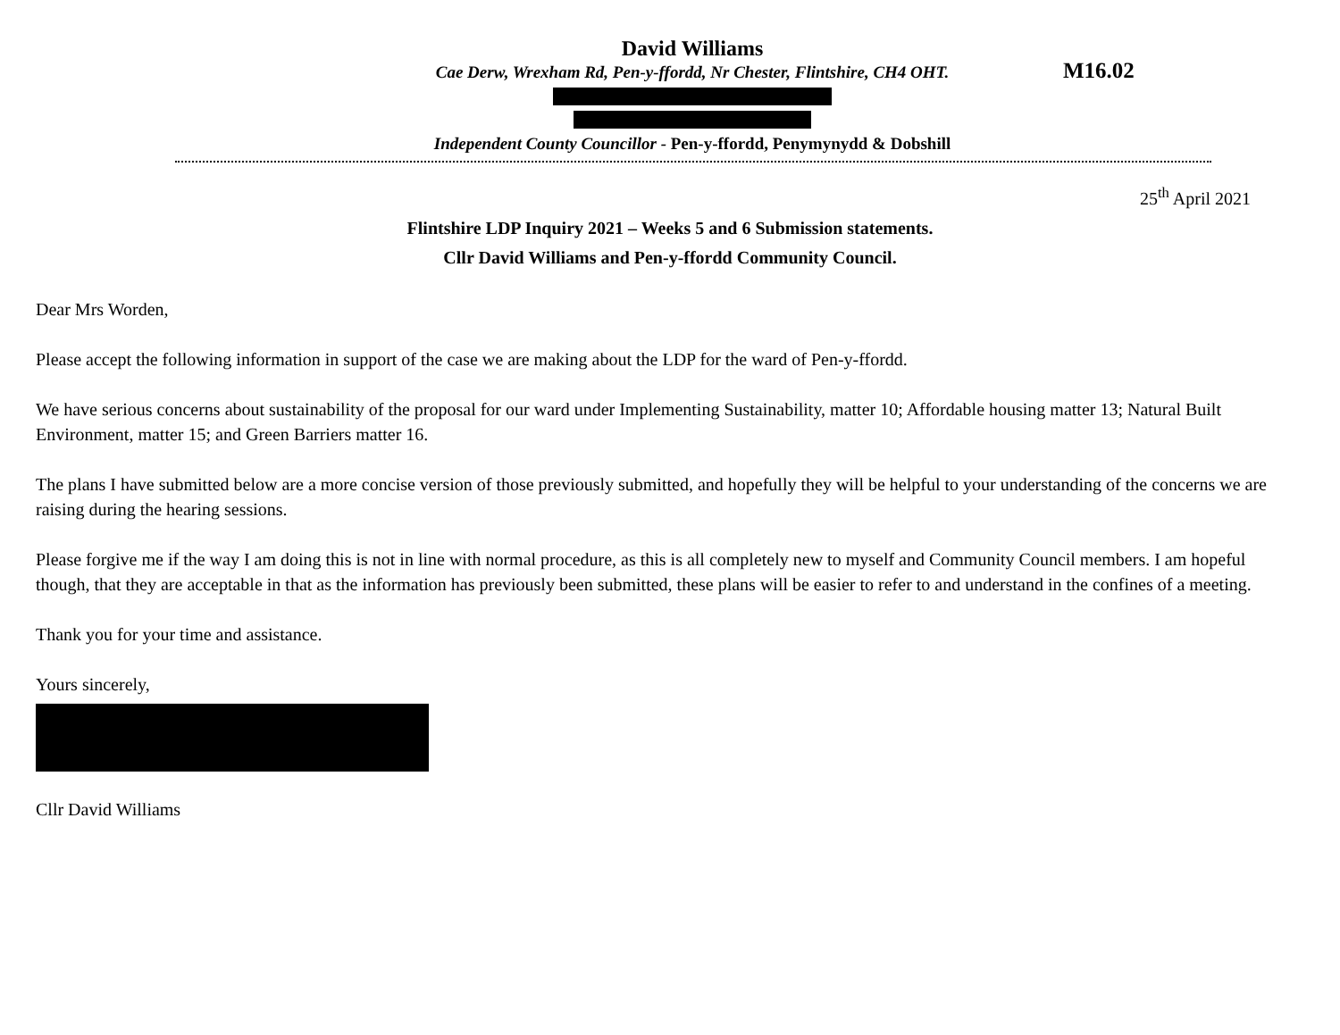M16.02
David Williams
Cae Derw, Wrexham Rd, Pen-y-ffordd, Nr Chester, Flintshire, CH4 OHT.
Independent County Councillor - Pen-y-ffordd, Penymynydd & Dobshill
25<sup>th</sup> April 2021
Flintshire LDP Inquiry 2021 – Weeks 5 and 6 Submission statements.
Cllr David Williams and Pen-y-ffordd Community Council.
Dear Mrs Worden,
Please accept the following information in support of the case we are making about the LDP for the ward of Pen-y-ffordd.
We have serious concerns about sustainability of the proposal for our ward under Implementing Sustainability, matter 10; Affordable housing matter 13; Natural Built Environment, matter 15; and Green Barriers matter 16.
The plans I have submitted below are a more concise version of those previously submitted, and hopefully they will be helpful to your understanding of the concerns we are raising during the hearing sessions.
Please forgive me if the way I am doing this is not in line with normal procedure, as this is all completely new to myself and Community Council members. I am hopeful though, that they are acceptable in that as the information has previously been submitted, these plans will be easier to refer to and understand in the confines of a meeting.
Thank you for your time and assistance.
Yours sincerely,
Cllr David Williams